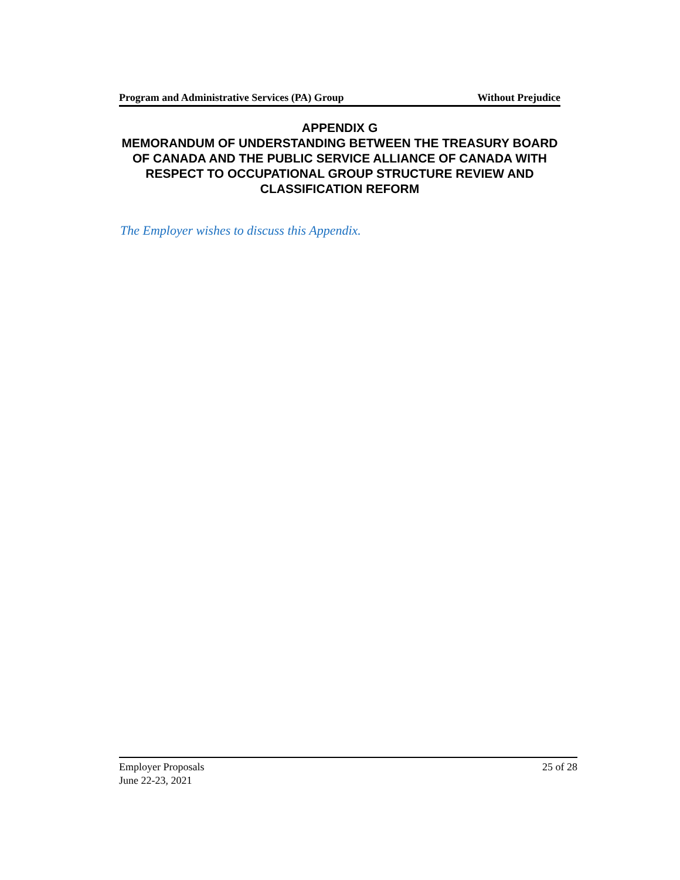Program and Administrative Services (PA) Group Without Prejudice
APPENDIX G
MEMORANDUM OF UNDERSTANDING BETWEEN THE TREASURY BOARD OF CANADA AND THE PUBLIC SERVICE ALLIANCE OF CANADA WITH RESPECT TO OCCUPATIONAL GROUP STRUCTURE REVIEW AND CLASSIFICATION REFORM
The Employer wishes to discuss this Appendix.
Employer Proposals
June 22-23, 2021
25 of 28